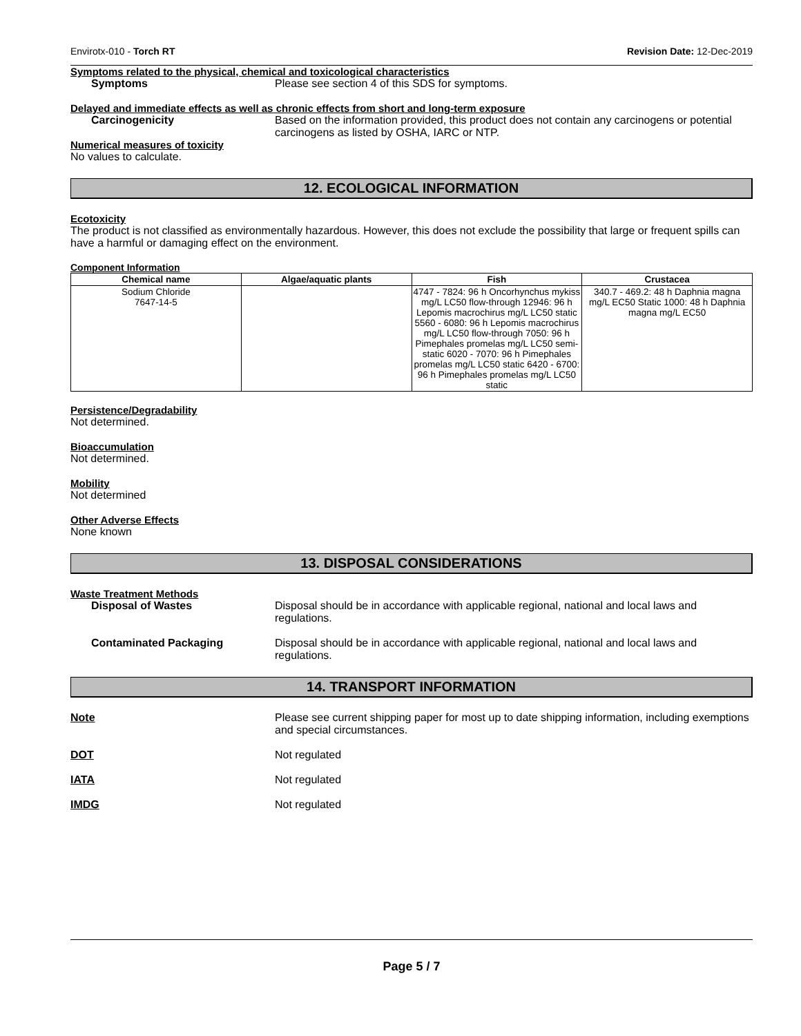Envirotx-010 - Torch RT Revision Date: 12-Dec-2019
Symptoms related to the physical, chemical and toxicological characteristics
Symptoms Please see section 4 of this SDS for symptoms.
Delayed and immediate effects as well as chronic effects from short and long-term exposure
Carcinogenicity Based on the information provided, this product does not contain any carcinogens or potential carcinogens as listed by OSHA, IARC or NTP.
Numerical measures of toxicity
No values to calculate.
12. ECOLOGICAL INFORMATION
Ecotoxicity
The product is not classified as environmentally hazardous. However, this does not exclude the possibility that large or frequent spills can have a harmful or damaging effect on the environment.
Component Information
| Chemical name | Algae/aquatic plants | Fish | Crustacea |
| --- | --- | --- | --- |
| Sodium Chloride 7647-14-5 | | 4747 - 7824: 96 h Oncorhynchus mykiss mg/L LC50 flow-through 12946: 96 h Lepomis macrochirus mg/L LC50 static 5560 - 6080: 96 h Lepomis macrochirus mg/L LC50 flow-through 7050: 96 h Pimephales promelas mg/L LC50 semi-static 6020 - 7070: 96 h Pimephales promelas mg/L LC50 static 6420 - 6700: 96 h Pimephales promelas mg/L LC50 static | 340.7 - 469.2: 48 h Daphnia magna mg/L EC50 Static 1000: 48 h Daphnia magna mg/L EC50 |
Persistence/Degradability
Not determined.
Bioaccumulation
Not determined.
Mobility
Not determined
Other Adverse Effects
None known
13. DISPOSAL CONSIDERATIONS
Waste Treatment Methods
Disposal of Wastes Disposal should be in accordance with applicable regional, national and local laws and regulations.
Contaminated Packaging Disposal should be in accordance with applicable regional, national and local laws and regulations.
14. TRANSPORT INFORMATION
Note Please see current shipping paper for most up to date shipping information, including exemptions and special circumstances.
DOT Not regulated
IATA Not regulated
IMDG Not regulated
Page 5 / 7